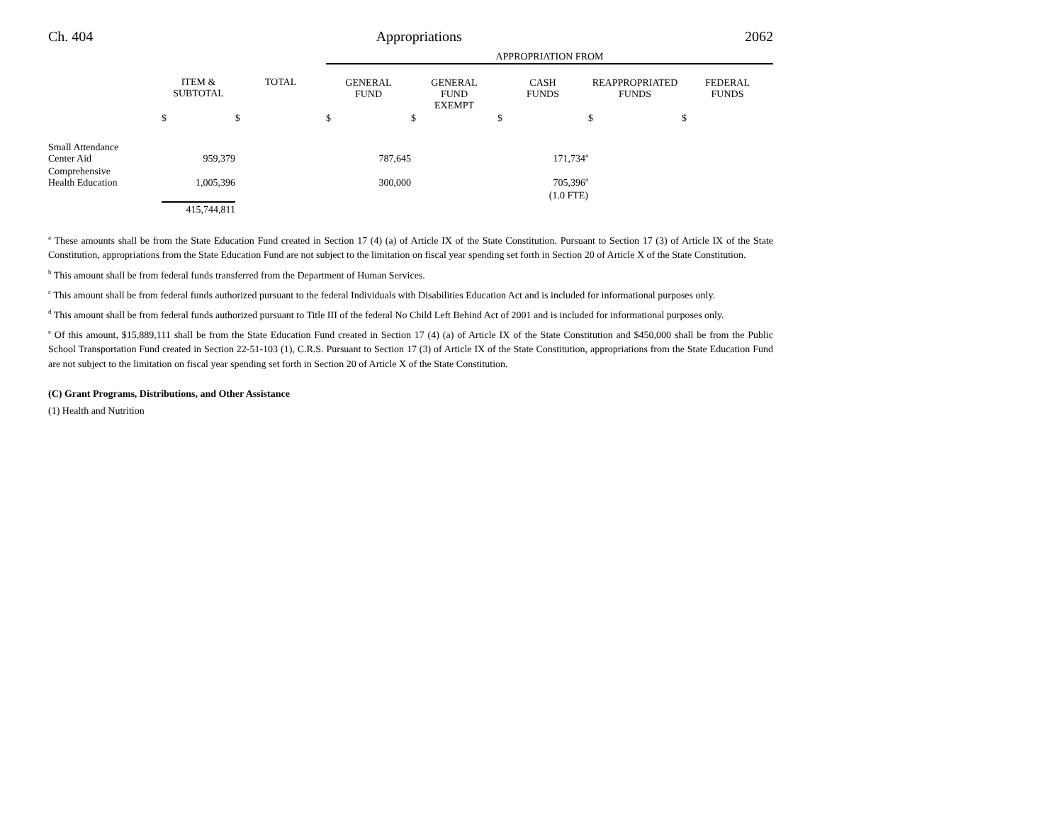Ch. 404 Appropriations 2062
| | | | APPROPRIATION FROM | | | | |
| --- | --- | --- | --- | --- | --- | --- | --- |
| | ITEM & SUBTOTAL | TOTAL | GENERAL FUND | GENERAL FUND EXEMPT | CASH FUNDS | REAPPROPRIATED FUNDS | FEDERAL FUNDS |
| | $ | $ | $ | $ | $ | $ | $ |
| Small Attendance Center Aid | 959,379 | | 787,645 | | 171,734<sup>a</sup> | | |
| Comprehensive Health Education | 1,005,396 | | 300,000 | | 705,396<sup>a</sup> | | |
| | | | | | (1.0 FTE) | | |
| | 415,744,811 | | | | | | |
<sup>a</sup> These amounts shall be from the State Education Fund created in Section 17 (4) (a) of Article IX of the State Constitution. Pursuant to Section 17 (3) of Article IX of the State Constitution, appropriations from the State Education Fund are not subject to the limitation on fiscal year spending set forth in Section 20 of Article X of the State Constitution.
<sup>b</sup> This amount shall be from federal funds transferred from the Department of Human Services.
<sup>c</sup> This amount shall be from federal funds authorized pursuant to the federal Individuals with Disabilities Education Act and is included for informational purposes only.
<sup>d</sup> This amount shall be from federal funds authorized pursuant to Title III of the federal No Child Left Behind Act of 2001 and is included for informational purposes only.
<sup>e</sup> Of this amount, $15,889,111 shall be from the State Education Fund created in Section 17 (4) (a) of Article IX of the State Constitution and $450,000 shall be from the Public School Transportation Fund created in Section 22-51-103 (1), C.R.S. Pursuant to Section 17 (3) of Article IX of the State Constitution, appropriations from the State Education Fund are not subject to the limitation on fiscal year spending set forth in Section 20 of Article X of the State Constitution.
(C) Grant Programs, Distributions, and Other Assistance
(1) Health and Nutrition